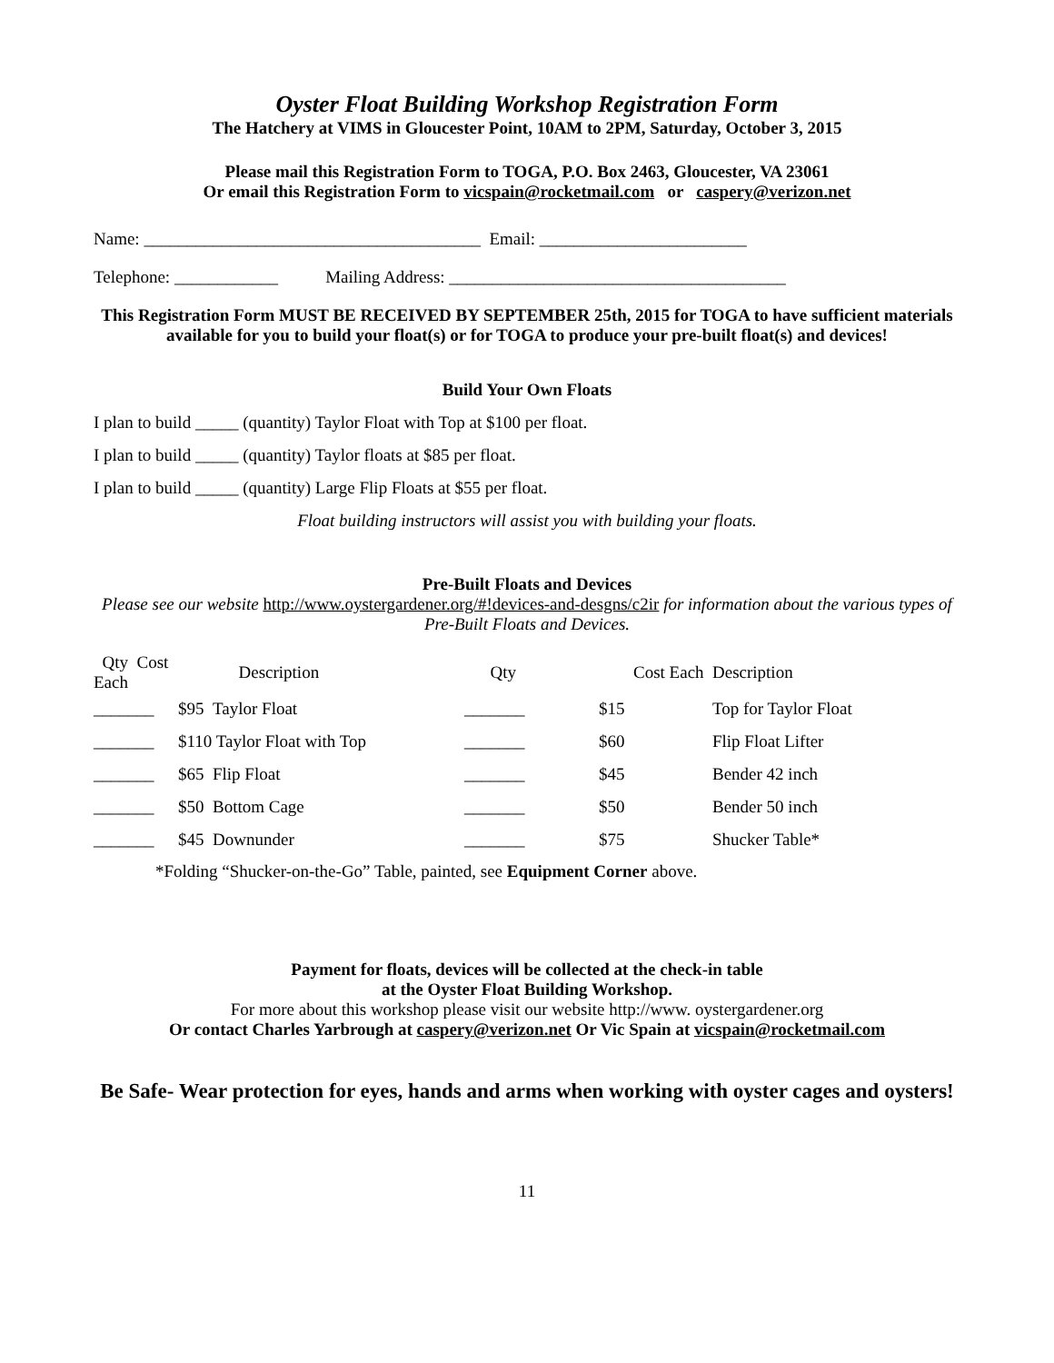Oyster Float Building Workshop Registration Form
The Hatchery at VIMS in Gloucester Point, 10AM to 2PM, Saturday, October 3, 2015
Please mail this Registration Form to TOGA, P.O. Box 2463, Gloucester, VA 23061
Or email this Registration Form to vicspain@rocketmail.com or caspery@verizon.net
Name: _______________________________________ Email: ________________________
Telephone: ____________ Mailing Address: _______________________________________
This Registration Form MUST BE RECEIVED BY SEPTEMBER 25th, 2015 for TOGA to have sufficient materials available for you to build your float(s) or for TOGA to produce your pre-built float(s) and devices!
Build Your Own Floats
I plan to build _____ (quantity) Taylor Float with Top at $100 per float.
I plan to build _____ (quantity) Taylor floats at $85 per float.
I plan to build _____ (quantity) Large Flip Floats at $55 per float.
Float building instructors will assist you with building your floats.
Pre-Built Floats and Devices
Please see our website http://www.oystergardener.org/#!devices-and-desgns/c2ir for information about the various types of Pre-Built Floats and Devices.
| Qty Cost Each | Description | Qty | Cost Each | Description |
| _______ | $95 Taylor Float | _______ | $15 | Top for Taylor Float |
| _______ | $110 Taylor Float with Top | _______ | $60 | Flip Float Lifter |
| _______ | $65 Flip Float | _______ | $45 | Bender 42 inch |
| _______ | $50 Bottom Cage | _______ | $50 | Bender 50 inch |
| _______ | $45 Downunder | _______ | $75 | Shucker Table* |
*Folding “Shucker-on-the-Go” Table, painted, see Equipment Corner above.
Payment for floats, devices will be collected at the check-in table
at the Oyster Float Building Workshop.
For more about this workshop please visit our website http://www. oystergardener.org
Or contact Charles Yarbrough at caspery@verizon.net Or Vic Spain at vicspain@rocketmail.com
Be Safe- Wear protection for eyes, hands and arms when working with oyster cages and oysters!
11